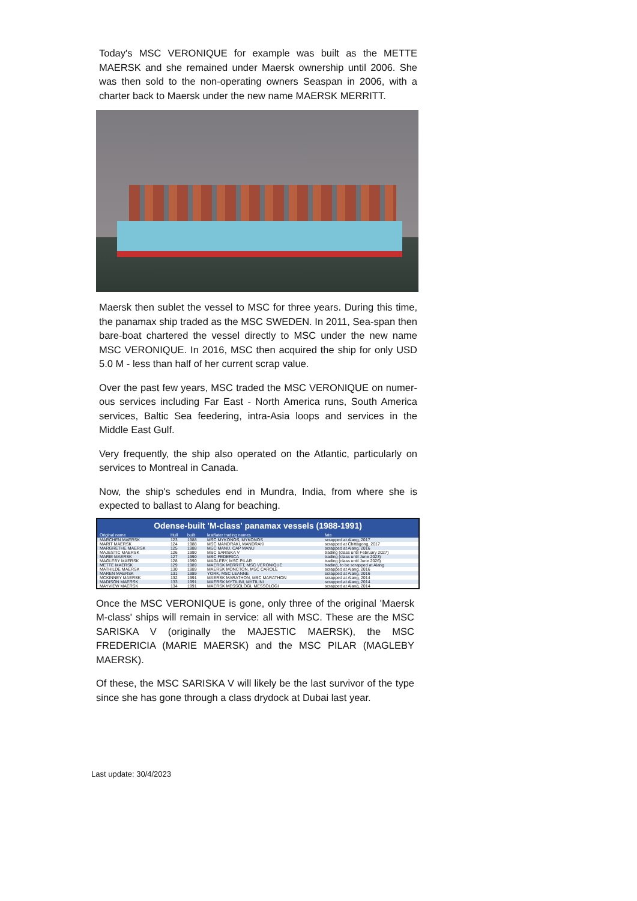Today's MSC VERONIQUE for example was built as the METTE MAERSK and she remained under Maersk ownership until 2006. She was then sold to the non-operating owners Seaspan in 2006, with a charter back to Maersk under the new name MAERSK MERRITT.
Maersk then sublet the vessel to MSC for three years. During this time, the panamax ship traded as the MSC SWEDEN. In 2011, Sea-span then bare-boat chartered the vessel directly to MSC under the new name MSC VERONIQUE. In 2016, MSC then acquired the ship for only USD 5.0 M - less than half of her current scrap value.
Over the past few years, MSC traded the MSC VERONIQUE on numer-ous services including Far East - North America runs, South America services, Baltic Sea feedering, intra-Asia loops and services in the Middle East Gulf.
Very frequently, the ship also operated on the Atlantic, particularly on services to Montreal in Canada.
Now, the ship's schedules end in Mundra, India, from where she is expected to ballast to Alang for beaching.
Odense-built 'M-class' panamax vessels (1988-1991)
| Original name | Hull | built | last/later trading names | fate |
| --- | --- | --- | --- | --- |
| MARCHEN MAERSK | 123 | 1988 | MSC MYKONOS, MYKONOS | scrapped at Alang, 2017 |
| MARIT MAERSK | 124 | 1988 | MSC MANDRAKI, MANDRAKI | scrapped at Chittagong, 2017 |
| MARGRETHE MAERSK | 125 | 1988 | MSC MANU, CAP MANU | scrapped at Alang, 2016 |
| MAJESTIC MAERSK | 126 | 1990 | MSC SARISKA V | trading (class until February 2027) |
| MARIE MAERSK | 127 | 1990 | MSC FEDERICA | trading (class until June 2023) |
| MAGLEBY MAERSK | 128 | 1990 | MAGLEBY, MSC PILAR | trading (class until June 2026) |
| METTE MAERSK | 129 | 1989 | MAERSK MERRITT, MSC VERONIQUE | trading, to be scrapped at Alang |
| MATHILDE MAERSK | 130 | 1989 | MAERSK MONCTON, MSC CAROLE | scrapped at Alang, 2016 |
| MAREN MAERSK | 131 | 1989 | YORK, MSC LEANNE | scrapped at Alang, 2016 |
| MCKINNEY MAERSK | 132 | 1991 | MAERSK MARATHON, MSC MARATHON | scrapped at Alang, 2014 |
| MADISON MAERSK | 133 | 1991 | MAERSK MYTILINI, MYTILINI | scrapped at Alang, 2014 |
| MAYVIEW MAERSK | 134 | 1991 | MAERSK MESSOLOGI, MESSOLOGI | scrapped at Alang, 2014 |
Once the MSC VERONIQUE is gone, only three of the original 'Maersk M-class' ships will remain in service: all with MSC. These are the MSC SARISKA V (originally the MAJESTIC MAERSK), the MSC FREDERICIA (MARIE MAERSK) and the MSC PILAR (MAGLEBY MAERSK).
Of these, the MSC SARISKA V will likely be the last survivor of the type since she has gone through a class drydock at Dubai last year.
Last update: 30/4/2023